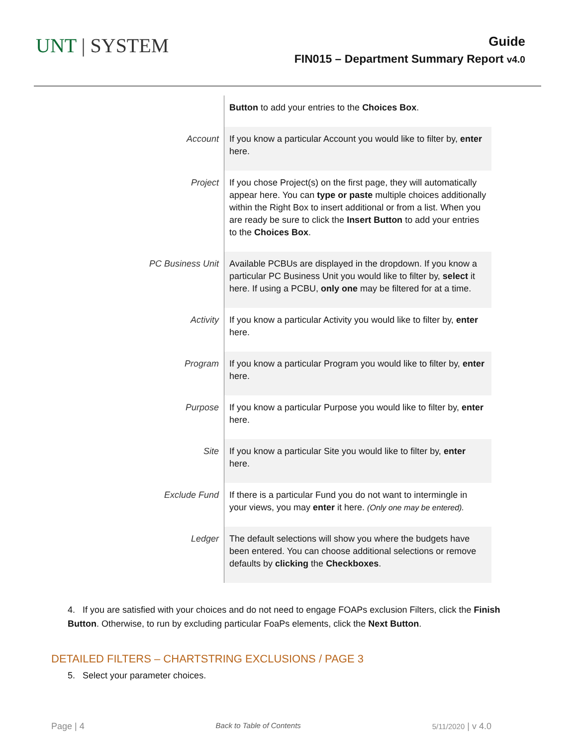UNT | SYSTEM
Guide
FIN015 – Department Summary Report v4.0
| | Button to add your entries to the Choices Box . |
| Account | If you know a particular Account you would like to filter by, enter here. |
| Project | If you chose Project(s) on the first page, they will automatically appear here. You can type or paste multiple choices additionally within the Right Box to insert additional or from a list. When you are ready be sure to click the Insert Button to add your entries to the Choices Box . |
| PC Business Unit | Available PCBUs are displayed in the dropdown. If you know a particular PC Business Unit you would like to filter by, select it here. If using a PCBU, only one may be filtered for at a time. |
| Activity | If you know a particular Activity you would like to filter by, enter here. |
| Program | If you know a particular Program you would like to filter by, enter here. |
| Purpose | If you know a particular Purpose you would like to filter by, enter here. |
| Site | If you know a particular Site you would like to filter by, enter here. |
| Exclude Fund | If there is a particular Fund you do not want to intermingle in your views, you may enter it here. (Only one may be entered). |
| Ledger | The default selections will show you where the budgets have been entered. You can choose additional selections or remove defaults by clicking the Checkboxes . |
4. If you are satisfied with your choices and do not need to engage FOAPs exclusion Filters, click the Finish Button. Otherwise, to run by excluding particular FoaPs elements, click the Next Button.
DETAILED FILTERS – CHARTSTRING EXCLUSIONS / PAGE 3
5. Select your parameter choices.
Page | 4 Back to Table of Contents 5/11/2020 | v 4.0